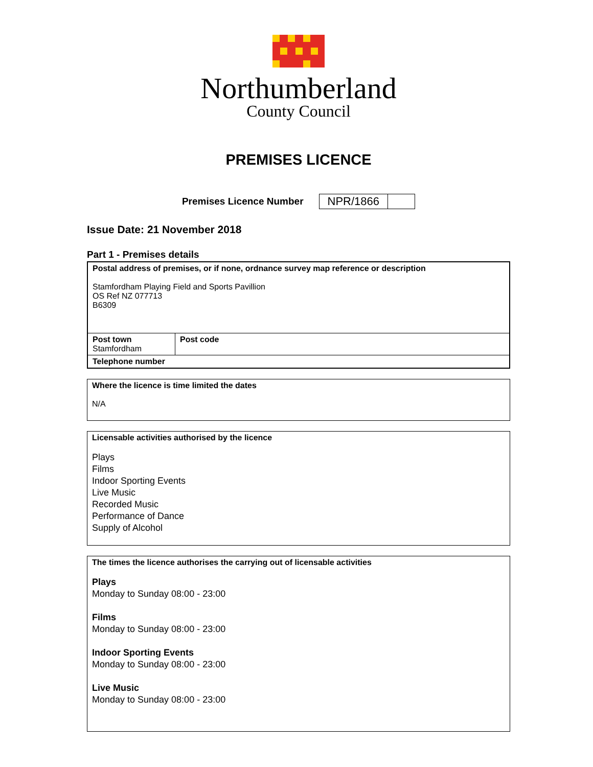Northumberland
County Council
PREMISES LICENCE
Premises Licence Number
| NPR/1866 | |
Issue Date: 21 November 2018
Part 1 - Premises details
| Postal address of premises, or if none, ordnance survey map reference or description Stamfordham Playing Field and Sports Pavillion OS Ref NZ 077713 B6309 | |
| Post town Stamfordham | Post code |
| Telephone number | |
Where the licence is time limited the dates
N/A
Licensable activities authorised by the licence
Plays
Films
Indoor Sporting Events
Live Music
Recorded Music
Performance of Dance
Supply of Alcohol
The times the licence authorises the carrying out of licensable activities
Plays
Monday to Sunday 08:00 - 23:00
Films
Monday to Sunday 08:00 - 23:00
Indoor Sporting Events
Monday to Sunday 08:00 - 23:00
Live Music
Monday to Sunday 08:00 - 23:00